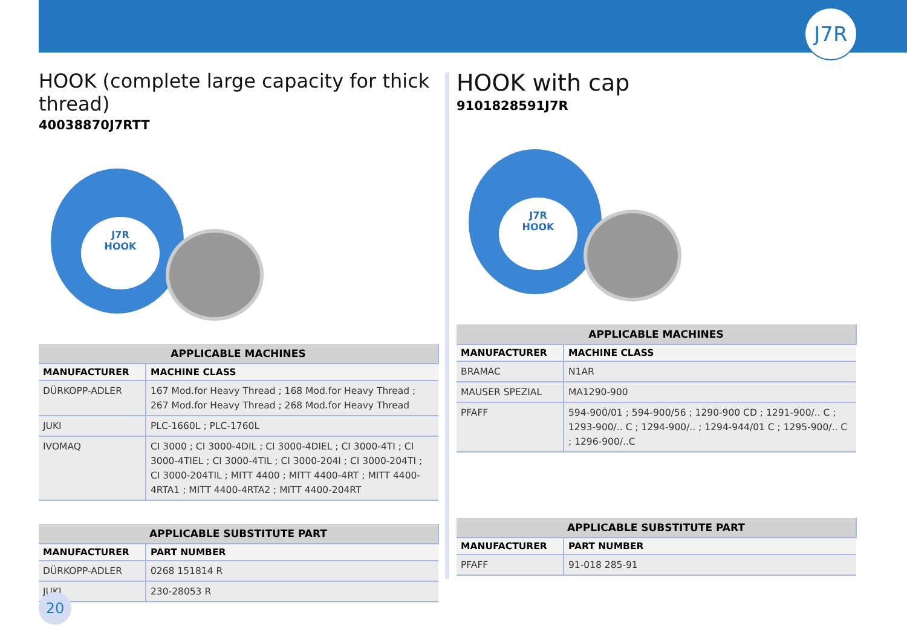J7R
HOOK (complete large capacity for thick thread)
40038870J7RTT
J7R
HOOK
| APPLICABLE MACHINES | |
| --- | --- |
| MANUFACTURER | MACHINE CLASS |
| DÜRKOPP-ADLER | 167 Mod.for Heavy Thread ; 168 Mod.for Heavy Thread ; 267 Mod.for Heavy Thread ; 268 Mod.for Heavy Thread |
| JUKI | PLC-1660L ; PLC-1760L |
| IVOMAQ | CI 3000 ; CI 3000-4DIL ; CI 3000-4DIEL ; CI 3000-4TI ; CI 3000-4TIEL ; CI 3000-4TIL ; CI 3000-204I ; CI 3000-204TI ; CI 3000-204TIL ; MITT 4400 ; MITT 4400-4RT ; MITT 4400-4RTA1 ; MITT 4400-4RTA2 ; MITT 4400-204RT |
| APPLICABLE SUBSTITUTE PART | |
| --- | --- |
| MANUFACTURER | PART NUMBER |
| DÜRKOPP-ADLER | 0268 151814 R |
| JUKI | 230-28053 R |
HOOK with cap
9101828591J7R
J7R
HOOK
| APPLICABLE MACHINES | |
| --- | --- |
| MANUFACTURER | MACHINE CLASS |
| BRAMAC | N1AR |
| MAUSER SPEZIAL | MA1290-900 |
| PFAFF | 594-900/01 ; 594-900/56 ; 1290-900 CD ; 1291-900/.. C ; 1293-900/.. C ; 1294-900/.. ; 1294-944/01 C ; 1295-900/.. C ; 1296-900/..C |
| APPLICABLE SUBSTITUTE PART | |
| --- | --- |
| MANUFACTURER | PART NUMBER |
| PFAFF | 91-018 285-91 |
20